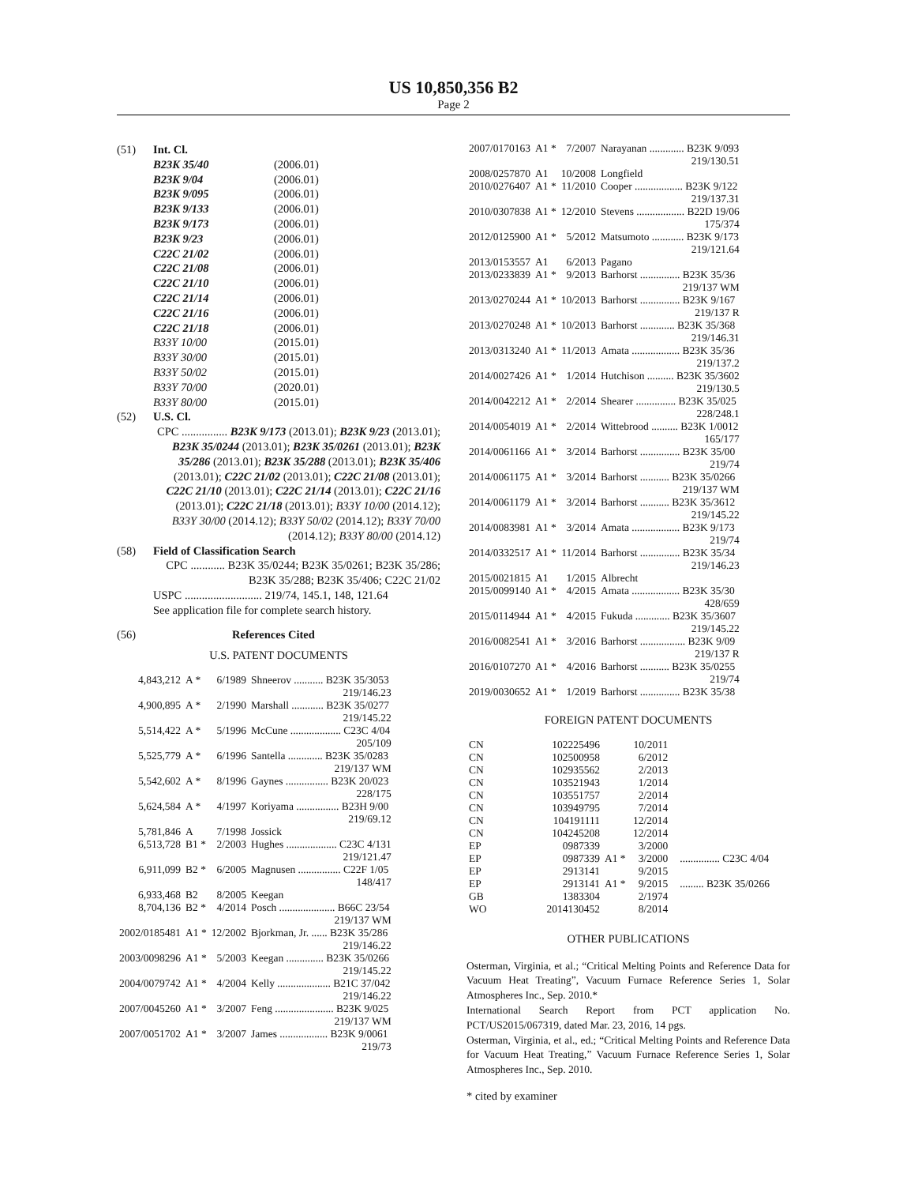US 10,850,356 B2
Page 2
(51) Int. Cl.
| B23K 35/40 | (2006.01) |
| B23K 9/04 | (2006.01) |
| B23K 9/095 | (2006.01) |
| B23K 9/133 | (2006.01) |
| B23K 9/173 | (2006.01) |
| B23K 9/23 | (2006.01) |
| C22C 21/02 | (2006.01) |
| C22C 21/08 | (2006.01) |
| C22C 21/10 | (2006.01) |
| C22C 21/14 | (2006.01) |
| C22C 21/16 | (2006.01) |
| C22C 21/18 | (2006.01) |
| B33Y 10/00 | (2015.01) |
| B33Y 30/00 | (2015.01) |
| B33Y 50/02 | (2015.01) |
| B33Y 70/00 | (2020.01) |
| B33Y 80/00 | (2015.01) |
(52) U.S. Cl.
CPC ................ B23K 9/173 (2013.01); B23K 9/23 (2013.01); B23K 35/0244 (2013.01); B23K 35/0261 (2013.01); B23K 35/286 (2013.01); B23K 35/288 (2013.01); B23K 35/406 (2013.01); C22C 21/02 (2013.01); C22C 21/08 (2013.01); C22C 21/10 (2013.01); C22C 21/14 (2013.01); C22C 21/16 (2013.01); C22C 21/18 (2013.01); B33Y 10/00 (2014.12); B33Y 30/00 (2014.12); B33Y 50/02 (2014.12); B33Y 70/00 (2014.12); B33Y 80/00 (2014.12)
(58) Field of Classification Search
CPC ............ B23K 35/0244; B23K 35/0261; B23K 35/286; B23K 35/288; B23K 35/406; C22C 21/02
USPC ........................... 219/74, 145.1, 148, 121.64
See application file for complete search history.
(56) References Cited
U.S. PATENT DOCUMENTS
| 4,843,212 | A * | 6/1989 | Shneerov ........... B23K 35/3053 |
| 219/146.23 | | | |
| 4,900,895 | A * | 2/1990 | Marshall ............ B23K 35/0277 |
| 219/145.22 | | | |
| 5,514,422 | A * | 5/1996 | McCune ................... C23C 4/04 |
| 205/109 | | | |
| 5,525,779 | A * | 6/1996 | Santella ............. B23K 35/0283 |
| 219/137 WM | | | |
| 5,542,602 | A * | 8/1996 | Gaynes ................ B23K 20/023 |
| 228/175 | | | |
| 5,624,584 | A * | 4/1997 | Koriyama ................ B23H 9/00 |
| 219/69.12 | | | |
| 5,781,846 | A | 7/1998 | Jossick |
| 6,513,728 | B1 * | 2/2003 | Hughes ................... C23C 4/131 |
| 219/121.47 | | | |
| 6,911,099 | B2 * | 6/2005 | Magnusen ................ C22F 1/05 |
| 148/417 | | | |
| 6,933,468 | B2 | 8/2005 | Keegan |
| 8,704,136 | B2 * | 4/2014 | Posch ..................... B66C 23/54 |
| 219/137 WM | | | |
| 2002/0185481 | A1 * | 12/2002 | Bjorkman, Jr. ...... B23K 35/286 |
| 219/146.22 | | | |
| 2003/0098296 | A1 * | 5/2003 | Keegan .............. B23K 35/0266 |
| 219/145.22 | | | |
| 2004/0079742 | A1 * | 4/2004 | Kelly .................... B21C 37/042 |
| 219/146.22 | | | |
| 2007/0045260 | A1 * | 3/2007 | Feng ...................... B23K 9/025 |
| 219/137 WM | | | |
| 2007/0051702 | A1 * | 3/2007 | James .................. B23K 9/0061 |
| 219/73 | | | |
| 2007/0170163 | A1 * | 7/2007 | Narayanan ............. B23K 9/093 |
| 219/130.51 | | | |
| 2008/0257870 | A1 | 10/2008 | Longfield |
| 2010/0276407 | A1 * | 11/2010 | Cooper .................. B23K 9/122 |
| 219/137.31 | | | |
| 2010/0307838 | A1 * | 12/2010 | Stevens .................. B22D 19/06 |
| 175/374 | | | |
| 2012/0125900 | A1 * | 5/2012 | Matsumoto ............ B23K 9/173 |
| 219/121.64 | | | |
| 2013/0153557 | A1 | 6/2013 | Pagano |
| 2013/0233839 | A1 * | 9/2013 | Barhorst ............... B23K 35/36 |
| 219/137 WM | | | |
| 2013/0270244 | A1 * | 10/2013 | Barhorst ............... B23K 9/167 |
| 219/137 R | | | |
| 2013/0270248 | A1 * | 10/2013 | Barhorst ............. B23K 35/368 |
| 219/146.31 | | | |
| 2013/0313240 | A1 * | 11/2013 | Amata .................. B23K 35/36 |
| 219/137.2 | | | |
| 2014/0027426 | A1 * | 1/2014 | Hutchison .......... B23K 35/3602 |
| 219/130.5 | | | |
| 2014/0042212 | A1 * | 2/2014 | Shearer ............... B23K 35/025 |
| 228/248.1 | | | |
| 2014/0054019 | A1 * | 2/2014 | Wittebrood .......... B23K 1/0012 |
| 165/177 | | | |
| 2014/0061166 | A1 * | 3/2014 | Barhorst ............... B23K 35/00 |
| 219/74 | | | |
| 2014/0061175 | A1 * | 3/2014 | Barhorst ........... B23K 35/0266 |
| 219/137 WM | | | |
| 2014/0061179 | A1 * | 3/2014 | Barhorst ........... B23K 35/3612 |
| 219/145.22 | | | |
| 2014/0083981 | A1 * | 3/2014 | Amata .................. B23K 9/173 |
| 219/74 | | | |
| 2014/0332517 | A1 * | 11/2014 | Barhorst ............... B23K 35/34 |
| 219/146.23 | | | |
| 2015/0021815 | A1 | 1/2015 | Albrecht |
| 2015/0099140 | A1 * | 4/2015 | Amata .................. B23K 35/30 |
| 428/659 | | | |
| 2015/0114944 | A1 * | 4/2015 | Fukuda ............. B23K 35/3607 |
| 219/145.22 | | | |
| 2016/0082541 | A1 * | 3/2016 | Barhorst ................. B23K 9/09 |
| 219/137 R | | | |
| 2016/0107270 | A1 * | 4/2016 | Barhorst ........... B23K 35/0255 |
| 219/74 | | | |
| 2019/0030652 | A1 * | 1/2019 | Barhorst ............... B23K 35/38 |
FOREIGN PATENT DOCUMENTS
| CN | 102225496 | | 10/2011 | |
| CN | 102500958 | | 6/2012 | |
| CN | 102935562 | | 2/2013 | |
| CN | 103521943 | | 1/2014 | |
| CN | 103551757 | | 2/2014 | |
| CN | 103949795 | | 7/2014 | |
| CN | 104191111 | | 12/2014 | |
| CN | 104245208 | | 12/2014 | |
| EP | 0987339 | | 3/2000 | |
| EP | 0987339 | A1 * | 3/2000 | ............... C23C 4/04 |
| EP | 2913141 | | 9/2015 | |
| EP | 2913141 | A1 * | 9/2015 | ......... B23K 35/0266 |
| GB | 1383304 | | 2/1974 | |
| WO | 2014130452 | | 8/2014 | |
OTHER PUBLICATIONS
Osterman, Virginia, et al.; “Critical Melting Points and Reference Data for Vacuum Heat Treating”, Vacuum Furnace Reference Series 1, Solar Atmospheres Inc., Sep. 2010.*
International Search Report from PCT application No. PCT/US2015/067319, dated Mar. 23, 2016, 14 pgs.
Osterman, Virginia, et al., ed.; “Critical Melting Points and Reference Data for Vacuum Heat Treating,” Vacuum Furnace Reference Series 1, Solar Atmospheres Inc., Sep. 2010.
* cited by examiner